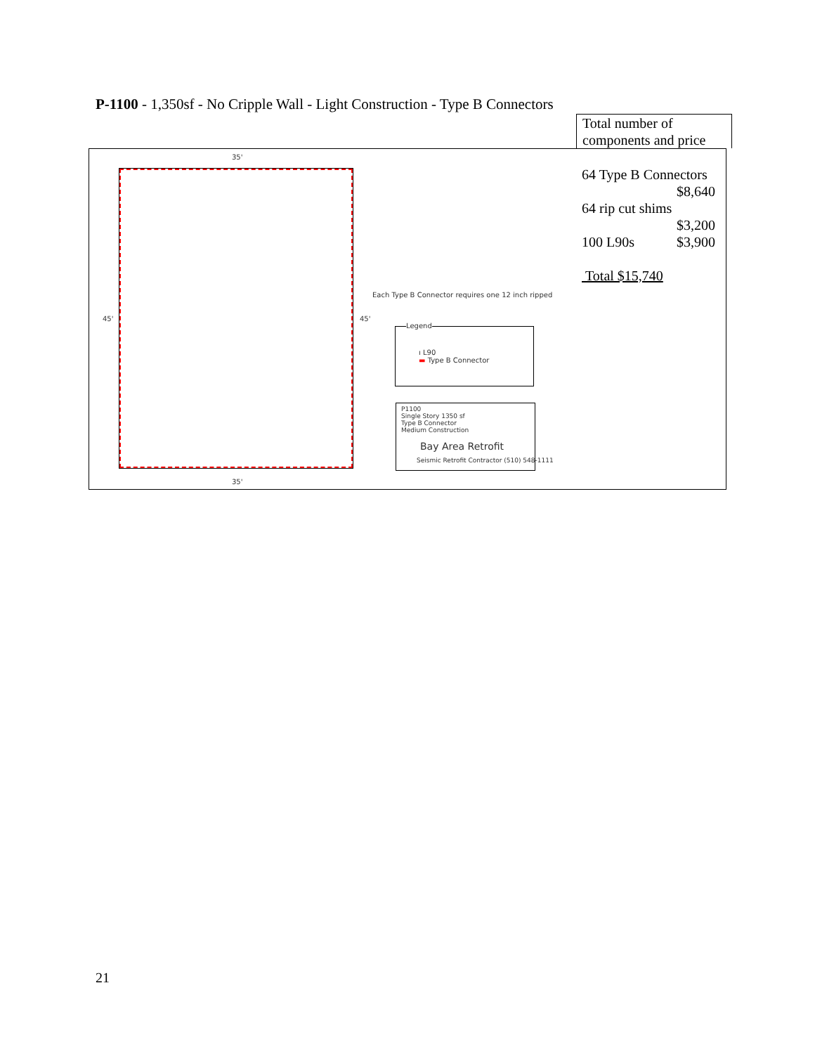P-1100 - 1,350sf - No Cripple Wall - Light Construction - Type B Connectors
Total number of
components and price
64 Type B Connectors
$8,640
64 rip cut shims
$3,200
100 L90s $3,900
Total $15,740
35'
35'
45' 45'
Each Type B Connector requires one 12 inch ripped
Legend
ı L90
▬ Type B Connector
P1100
Single Story 1350 sf
Type B Connector
Medium Construction
Bay Area Retrofit
Seismic Retrofit Contractor (510) 548-1111
21